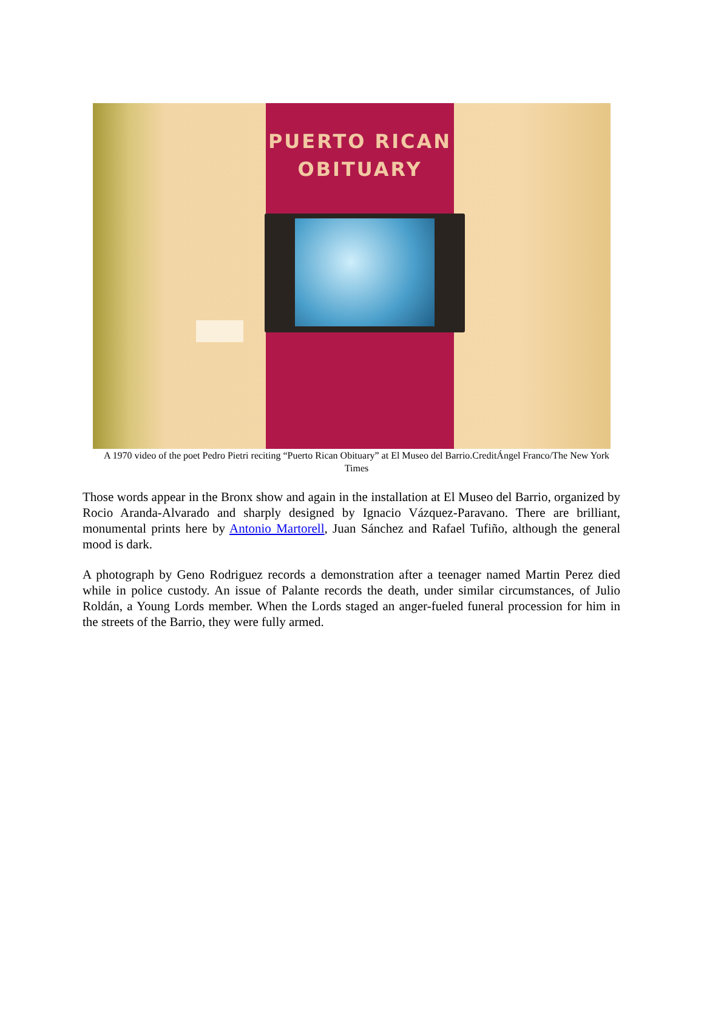PUERTO RICAN
OBITUARY
A 1970 video of the poet Pedro Pietri reciting “Puerto Rican Obituary” at El Museo del Barrio.CreditÁngel Franco/The New York Times
Those words appear in the Bronx show and again in the installation at El Museo del Barrio, organized by Rocio Aranda-Alvarado and sharply designed by Ignacio Vázquez-Paravano. There are brilliant, monumental prints here by Antonio Martorell, Juan Sánchez and Rafael Tufiño, although the general mood is dark.
A photograph by Geno Rodriguez records a demonstration after a teenager named Martin Perez died while in police custody. An issue of Palante records the death, under similar circumstances, of Julio Roldán, a Young Lords member. When the Lords staged an anger-fueled funeral procession for him in the streets of the Barrio, they were fully armed.